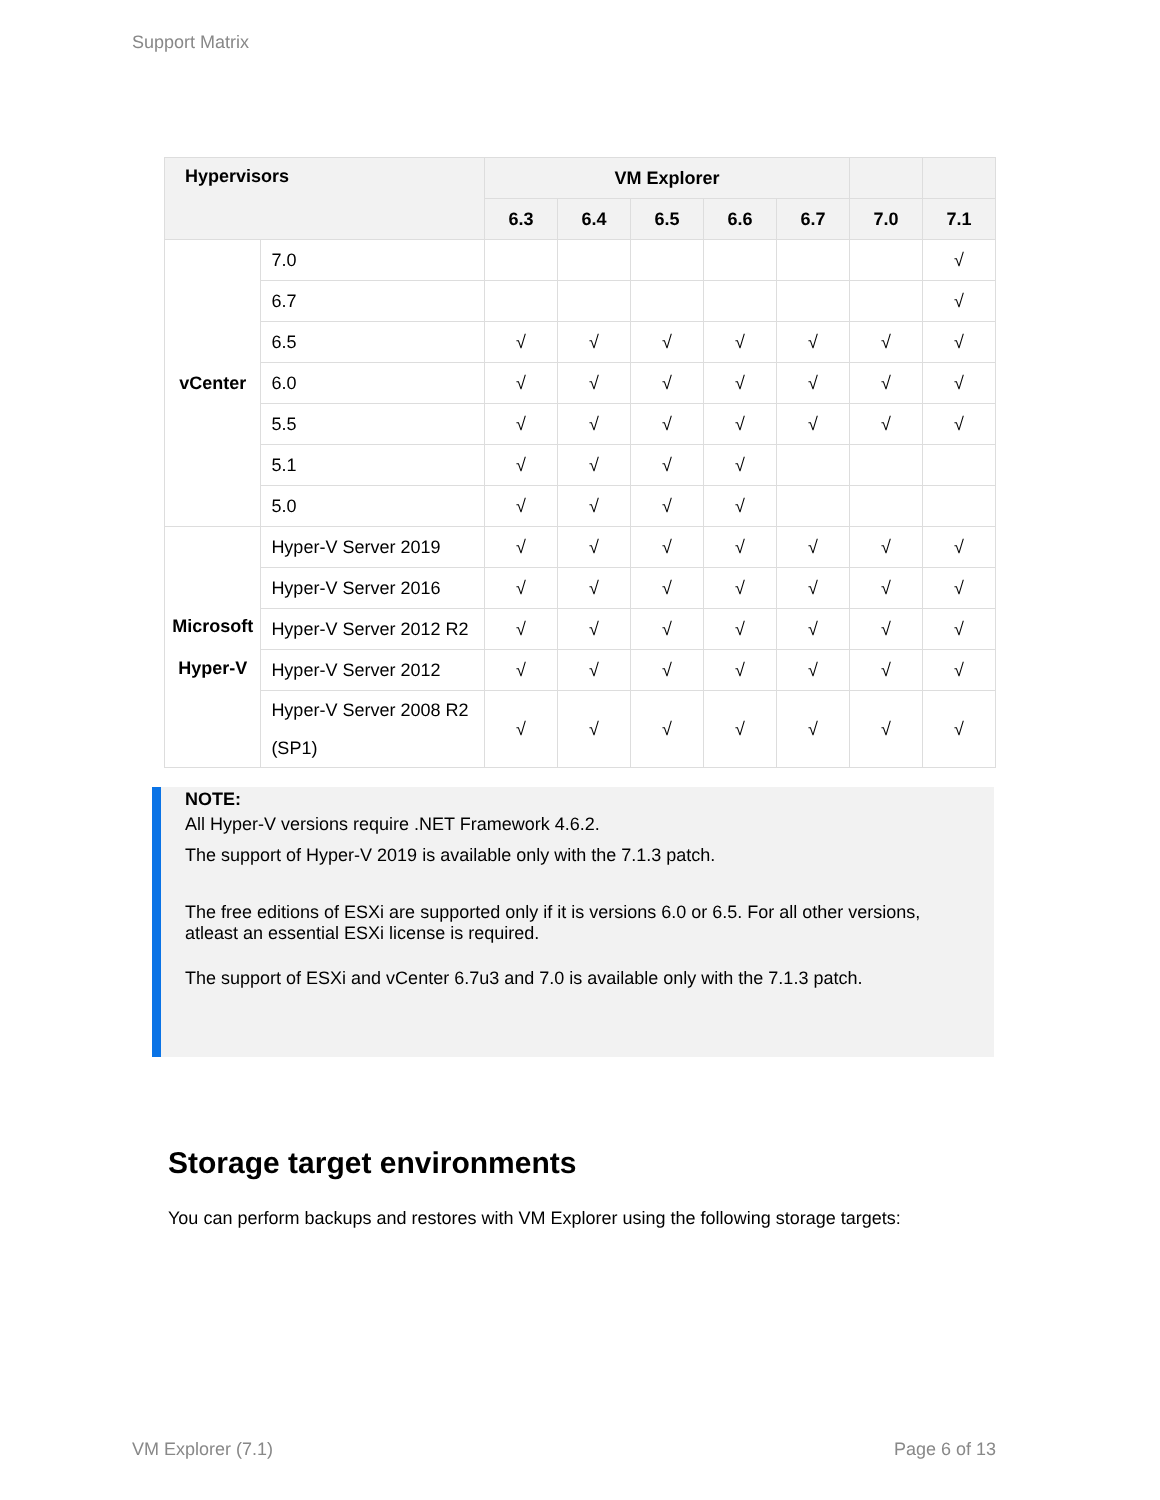Support Matrix
| Hypervisors | | VM Explorer | | | | | | |
| --- | --- | --- | --- | --- | --- | --- | --- | --- |
| | | 6.3 | 6.4 | 6.5 | 6.6 | 6.7 | 7.0 | 7.1 |
| vCenter | 7.0 | | | | | | | √ |
| | 6.7 | | | | | | | √ |
| | 6.5 | √ | √ | √ | √ | √ | √ | √ |
| | 6.0 | √ | √ | √ | √ | √ | √ | √ |
| | 5.5 | √ | √ | √ | √ | √ | √ | √ |
| | 5.1 | √ | √ | √ | √ | | | |
| | 5.0 | √ | √ | √ | √ | | | |
| Microsoft Hyper-V | Hyper-V Server 2019 | √ | √ | √ | √ | √ | √ | √ |
| | Hyper-V Server 2016 | √ | √ | √ | √ | √ | √ | √ |
| | Hyper-V Server 2012 R2 | √ | √ | √ | √ | √ | √ | √ |
| | Hyper-V Server 2012 | √ | √ | √ | √ | √ | √ | √ |
| | Hyper-V Server 2008 R2 (SP1) | √ | √ | √ | √ | √ | √ | √ |
NOTE:
All Hyper-V versions require .NET Framework 4.6.2.
The support of Hyper-V 2019 is available only with the 7.1.3 patch.
The free editions of ESXi are supported only if it is versions 6.0 or 6.5. For all other versions, atleast an essential ESXi license is required.
The support of ESXi and vCenter 6.7u3 and 7.0 is available only with the 7.1.3 patch.
Storage target environments
You can perform backups and restores with VM Explorer using the following storage targets:
VM Explorer (7.1) Page 6 of 13